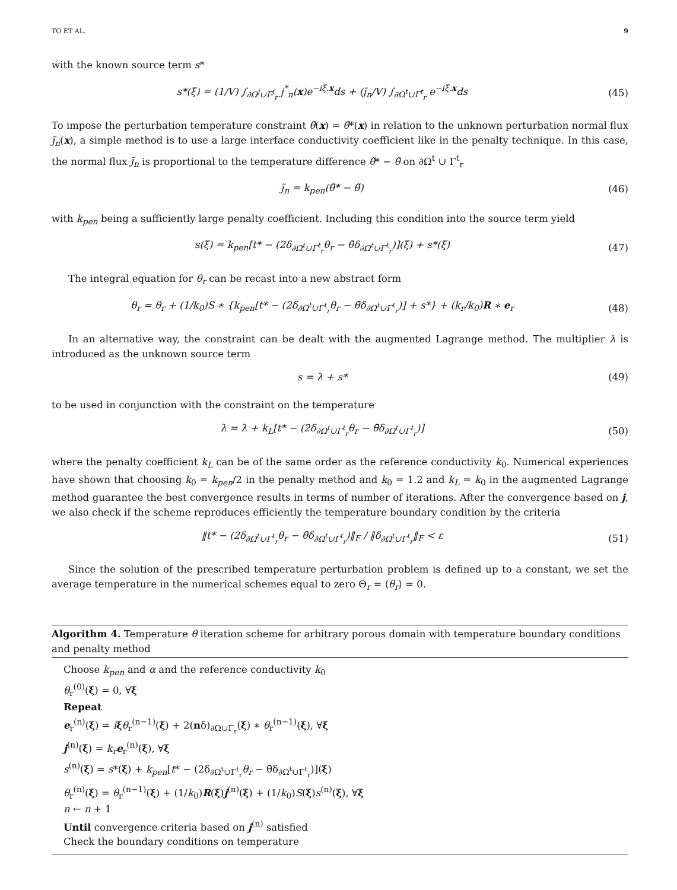TO ET AL. 9
with the known source term s*
s*(ξ) = (1/V) ∫<sub>∂Ω<sup>j</sup>∪Γ<sup>j</sup><sub>r</sub></sub> j<sup>*</sup><sub>n</sub>(x)e<sup>−iξ.x</sup>ds + (j̄<sub>n</sub>/V) ∫<sub>∂Ω<sup>t</sup>∪Γ<sup>t</sup><sub>r</sub></sub> e<sup>−iξ.x</sup>ds
(45)
To impose the perturbation temperature constraint θ̃(x) = θ̃*(x) in relation to the unknown perturbation normal flux j̃<sub>n</sub>(x), a simple method is to use a large interface conductivity coefficient like in the penalty technique. In this case, the normal flux j̃<sub>n</sub> is proportional to the temperature difference θ̃* − θ̃ on ∂Ω<sup>t</sup> ∪ Γ<sup>t</sup><sub>r</sub>
j̃<sub>n</sub> = k<sub>pen</sub>(θ̃* − θ̃) (46)
with k<sub>pen</sub> being a sufficiently large penalty coefficient. Including this condition into the source term yield
s(ξ) = k<sub>pen</sub>[t* − (2δ<sub>∂Ω<sup>t</sup>∪Γ<sup>t</sup><sub>r</sub></sub>θ<sub>r</sub> − θ̄δ<sub>∂Ω<sup>t</sup>∪Γ<sup>t</sup><sub>r</sub></sub>)](ξ) + s*(ξ)
(47)
The integral equation for θ<sub>r</sub> can be recast into a new abstract form
θ<sub>r</sub> = θ<sub>r</sub> + (1/k<sub>0</sub>)S ∗ {k<sub>pen</sub>[t* − (2δ<sub>∂Ω<sup>t</sup>∪Γ<sup>t</sup><sub>r</sub></sub>θ<sub>r</sub> − θ̄δ<sub>∂Ω<sup>t</sup>∪Γ<sup>t</sup><sub>r</sub></sub>)] + s*} + (k<sub>r</sub>/k<sub>0</sub>)R ∗ e<sub>r</sub>
(48)
In an alternative way, the constraint can be dealt with the augmented Lagrange method. The multiplier λ is introduced as the unknown source term
s = λ + s* (49)
to be used in conjunction with the constraint on the temperature
λ = λ + k<sub>L</sub>[t* − (2δ<sub>∂Ω<sup>t</sup>∪Γ<sup>t</sup><sub>r</sub></sub>θ<sub>r</sub> − θ̄δ<sub>∂Ω<sup>t</sup>∪Γ<sup>t</sup><sub>r</sub></sub>)]
(50)
where the penalty coefficient k<sub>L</sub> can be of the same order as the reference conductivity k<sub>0</sub>. Numerical experiences have shown that choosing k<sub>0</sub> = k<sub>pen</sub>/2 in the penalty method and k<sub>0</sub> = 1.2 and k<sub>L</sub> = k<sub>0</sub> in the augmented Lagrange method guarantee the best convergence results in terms of number of iterations. After the convergence based on j, we also check if the scheme reproduces efficiently the temperature boundary condition by the criteria
‖t* − (2δ<sub>∂Ω<sup>t</sup>∪Γ<sup>t</sup><sub>r</sub></sub>θ<sub>r</sub> − θ̄δ<sub>∂Ω<sup>t</sup>∪Γ<sup>t</sup><sub>r</sub></sub>)‖<sub>F</sub> / ‖δ<sub>∂Ω<sup>t</sup>∪Γ<sup>t</sup><sub>r</sub></sub>‖<sub>F</sub> < ε
(51)
Since the solution of the prescribed temperature perturbation problem is defined up to a constant, we set the average temperature in the numerical schemes equal to zero Θ<sub>r</sub> = ⟨θ<sub>r</sub>⟩ = 0.
Algorithm 4. Temperature θ iteration scheme for arbitrary porous domain with temperature boundary conditions and penalty method
Choose k<sub>pen</sub> and α and the reference conductivity k<sub>0</sub>
θ<sub>r</sub><sup>(0)</sup>(ξ) = 0, ∀ξ
Repeat
e<sub>r</sub><sup>(n)</sup>(ξ) = iξθ<sub>r</sub><sup>(n−1)</sup>(ξ) + 2(nδ)<sub>∂Ω∪Γ<sub>r</sub></sub>(ξ) ∗ θ<sub>r</sub><sup>(n−1)</sup>(ξ), ∀ξ
j<sup>(n)</sup>(ξ) = k<sub>r</sub> e<sub>r</sub><sup>(n)</sup>(ξ), ∀ξ
s<sup>(n)</sup>(ξ) = s*(ξ) + k<sub>pen</sub>[t* − (2δ<sub>∂Ω<sup>t</sup>∪Γ<sup>t</sup><sub>r</sub></sub>θ<sub>r</sub> − θ̄δ<sub>∂Ω<sup>t</sup>∪Γ<sup>t</sup><sub>r</sub></sub>)](ξ)
θ<sub>r</sub><sup>(n)</sup>(ξ) = θ<sub>r</sub><sup>(n−1)</sup>(ξ) + (1/k<sub>0</sub>)R(ξ)j<sup>(n)</sup>(ξ) + (1/k<sub>0</sub>)S(ξ)s<sup>(n)</sup>(ξ), ∀ξ
n ← n + 1
Until convergence criteria based on j<sup>(n)</sup> satisfied
Check the boundary conditions on temperature